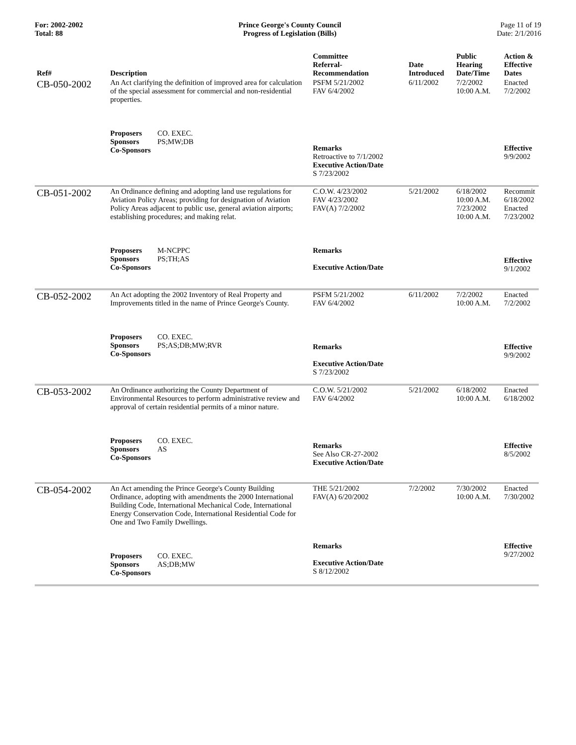For: 2002-2002
Total: 88
Prince George's County Council
Progress of Legislation (Bills)
Page 11 of 19
Date: 2/1/2016
| Ref# | Description | Committee Referral- Recommendation | Date Introduced | Public Hearing Date/Time | Action & Effective Dates |
| --- | --- | --- | --- | --- | --- |
| CB-050-2002 | An Act clarifying the definition of improved area for calculation of the special assessment for commercial and non-residential properties. | PSFM 5/21/2002 FAV 6/4/2002 | 6/11/2002 | 7/2/2002 10:00 A.M. | Enacted 7/2/2002 |
| | Proposers CO. EXEC. Sponsors PS;MW;DB Co-Sponsors | Remarks Retroactive to 7/1/2002 Executive Action/Date S 7/23/2002 | | | Effective 9/9/2002 |
| CB-051-2002 | An Ordinance defining and adopting land use regulations for Aviation Policy Areas; providing for designation of Aviation Policy Areas adjacent to public use, general aviation airports; establishing procedures; and making relat. | C.O.W. 4/23/2002 FAV 4/23/2002 FAV(A) 7/2/2002 | 5/21/2002 | 6/18/2002 10:00 A.M. 7/23/2002 10:00 A.M. | Recommit 6/18/2002 Enacted 7/23/2002 |
| | Proposers M-NCPPC Sponsors PS;TH;AS Co-Sponsors | Remarks Executive Action/Date | | | Effective 9/1/2002 |
| CB-052-2002 | An Act adopting the 2002 Inventory of Real Property and Improvements titled in the name of Prince George's County. | PSFM 5/21/2002 FAV 6/4/2002 | 6/11/2002 | 7/2/2002 10:00 A.M. | Enacted 7/2/2002 |
| | Proposers CO. EXEC. Sponsors PS;AS;DB;MW;RVR Co-Sponsors | Remarks Executive Action/Date S 7/23/2002 | | | Effective 9/9/2002 |
| CB-053-2002 | An Ordinance authorizing the County Department of Environmental Resources to perform administrative review and approval of certain residential permits of a minor nature. | C.O.W. 5/21/2002 FAV 6/4/2002 | 5/21/2002 | 6/18/2002 10:00 A.M. | Enacted 6/18/2002 |
| | Proposers CO. EXEC. Sponsors AS Co-Sponsors | Remarks See Also CR-27-2002 Executive Action/Date | | | Effective 8/5/2002 |
| CB-054-2002 | An Act amending the Prince George's County Building Ordinance, adopting with amendments the 2000 International Building Code, International Mechanical Code, International Energy Conservation Code, International Residential Code for One and Two Family Dwellings. | THE 5/21/2002 FAV(A) 6/20/2002 | 7/2/2002 | 7/30/2002 10:00 A.M. | Enacted 7/30/2002 |
| | Proposers CO. EXEC. Sponsors AS;DB;MW Co-Sponsors | Remarks Executive Action/Date S 8/12/2002 | | | Effective 9/27/2002 |